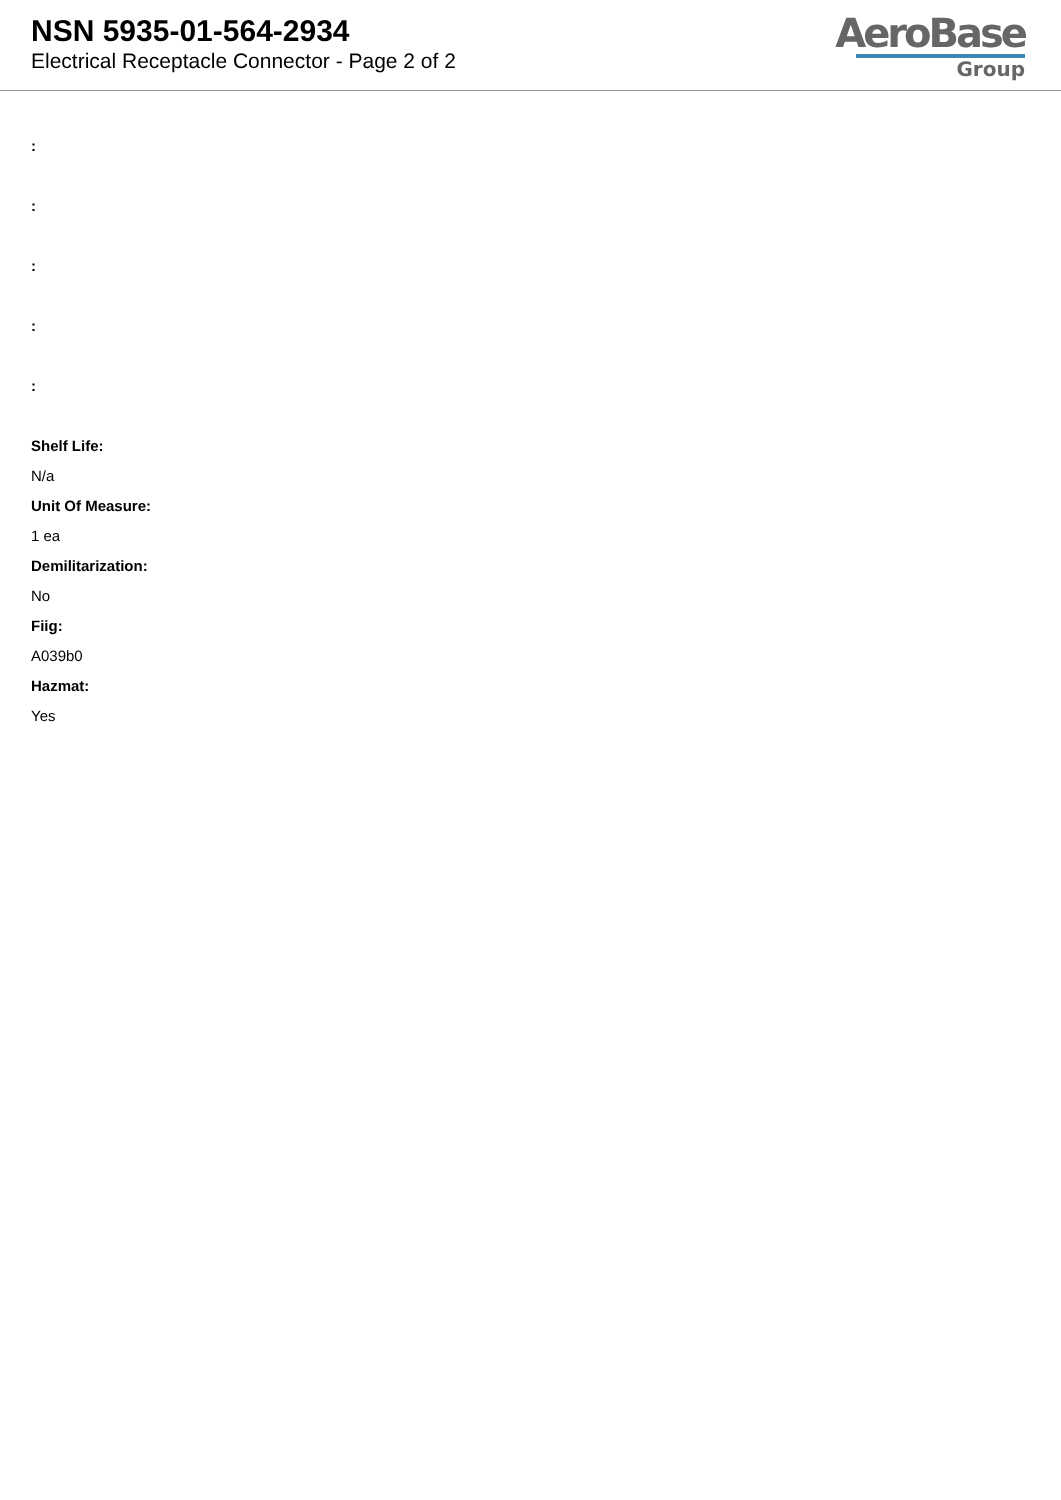NSN 5935-01-564-2934
Electrical Receptacle Connector - Page 2 of 2
AeroBase
Group
:
:
:
:
:
Shelf Life:
N/a
Unit Of Measure:
1 ea
Demilitarization:
No
Fiig:
A039b0
Hazmat:
Yes